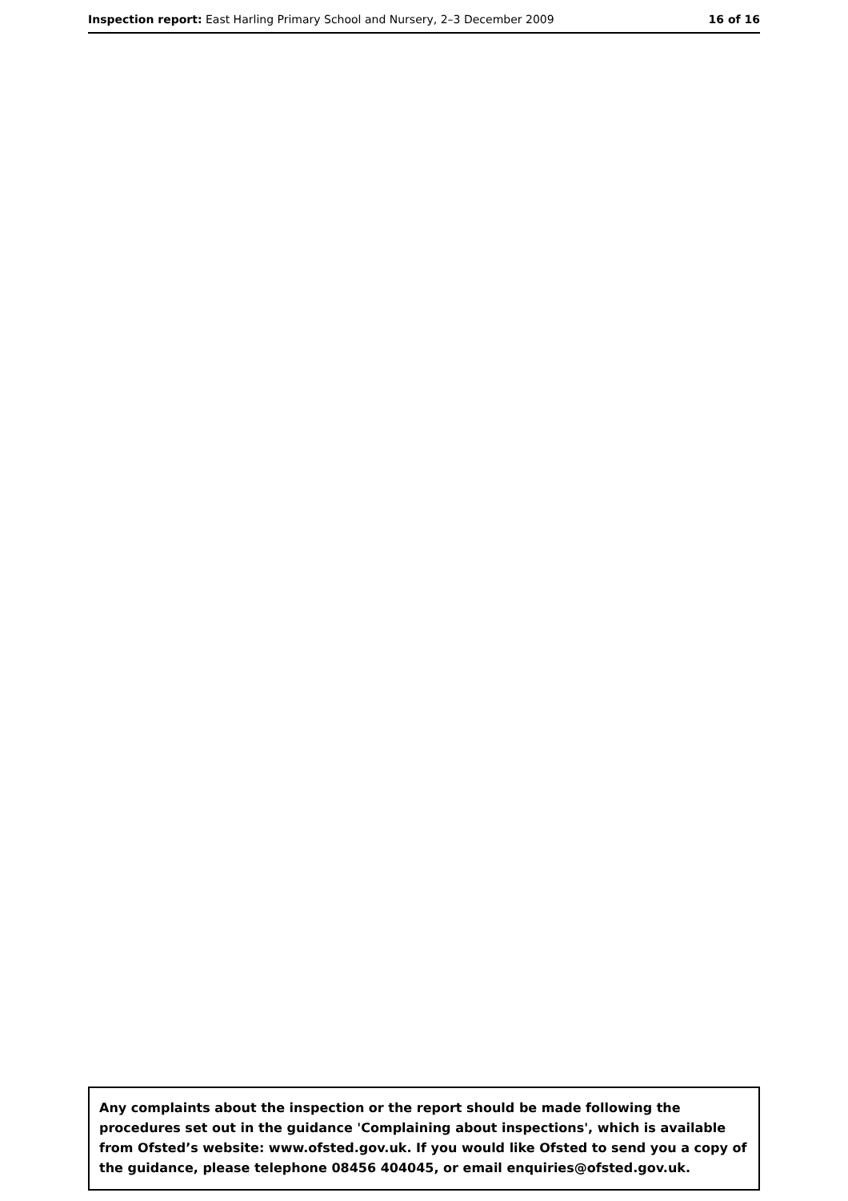Inspection report: East Harling Primary School and Nursery, 2–3 December 2009 16 of 16
Any complaints about the inspection or the report should be made following the procedures set out in the guidance 'Complaining about inspections', which is available from Ofsted’s website: www.ofsted.gov.uk. If you would like Ofsted to send you a copy of the guidance, please telephone 08456 404045, or email enquiries@ofsted.gov.uk.